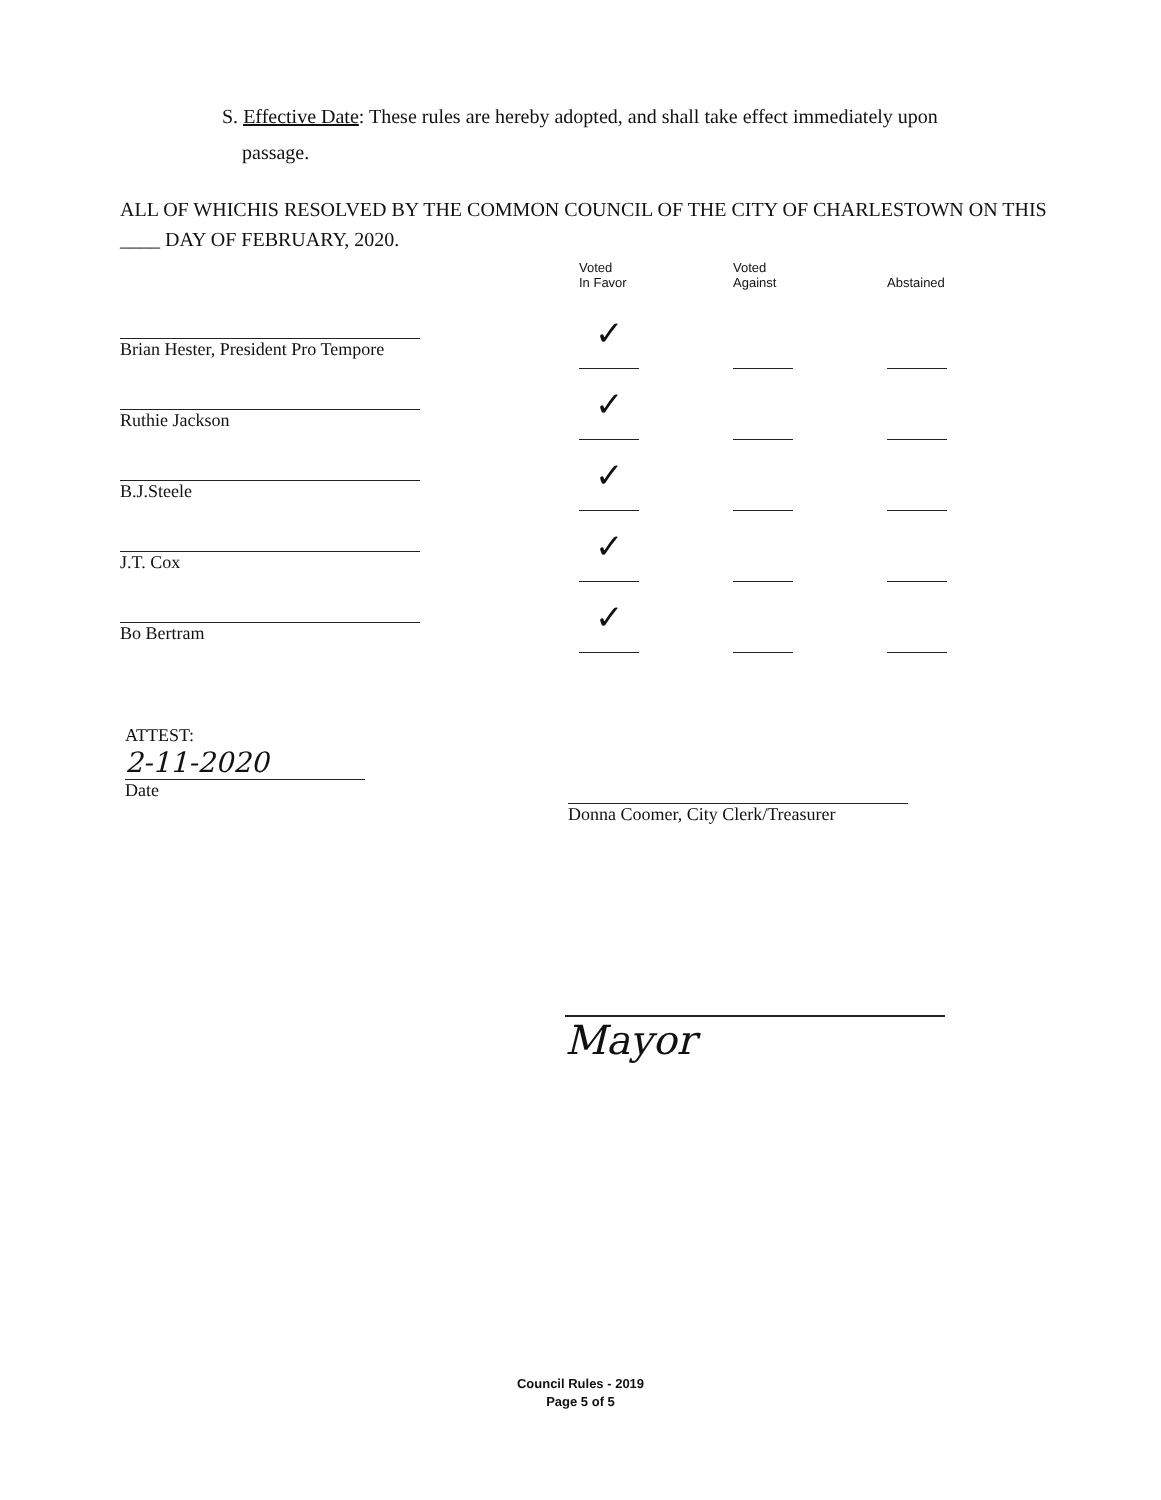S. Effective Date: These rules are hereby adopted, and shall take effect immediately upon
passage.
ALL OF WHICHIS RESOLVED BY THE COMMON COUNCIL OF THE CITY OF CHARLESTOWN ON THIS ____ DAY OF FEBRUARY, 2020.
Brian Hester, President Pro Tempore
Ruthie Jackson
B.J.Steele
J.T. Cox
Bo Bertram
| Voted In Favor | Voted Against | Abstained |
| --- | --- | --- |
| ✓ | | |
| ✓ | | |
| ✓ | | |
| ✓ | | |
| ✓ | | |
ATTEST:
2-11-2020
Date
Donna Coomer, City Clerk/Treasurer
Mayor
Council Rules - 2019
Page 5 of 5